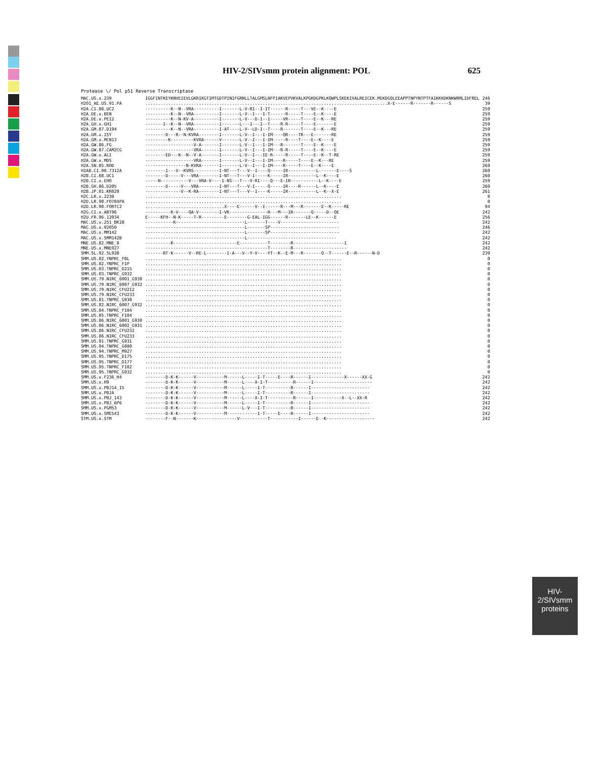HIV-2/SIVsmm protein alignment: POL 625
Protease \/ Pol p51 Reverse Transcriptase
| MAC.US.x.239 | IGGFINTKEYKNVEIEVLGKRIKGTIMTGDTPINIFGRNLLTALGMSLNFPIAKVEPVKVALKPGKDGPKLKQWPLSKEKIVALREICEK.MEKDGQLEEAPPTNPYNTPTFAIKKKDKNKWRMLIDFREL | 246 |
| H2O1_AE.US.91.PA | ...............................................................................................X-E------R-------R------S | 39 |
| H2A.CI.88.UC2 | ----------K--N--VRA----------I-------L-V-RI--I-IT------R-----T---VE--K----E | 259 |
| H2A.DE.x.BEN | ----------K--N--VRA----------I-------L-V--I---I-T------R-----T----E--K----E | 259 |
| H2A.DE.x.PEI2 | ----------K--N-KV-A----------I-------L-V---D-I--I-----VR-----T----E--K---RE | 259 |
| H2A.GH.x.GH1 | -------I--K--N--VRA----------I-------L---I---I--T----R-R-----T----E-------E | 259 |
| H2A.GM.87.D194 | ----------K--N--VRA----------I-AT----L-V--LD-I--T----R-------T----E--K---RE | 259 |
| H2A.GM.x.ISY | --------D---R--N-KVRA--------I-------L-V--I---I-IM----QR----TR---E-------RE | 259 |
| H2A.GM.x.MCN13 | ---------K---------KVRA------V-------L-V--I---I-IM-----R----T----E--K----E | 259 |
| H2A.GW.86.FG | -------------------V-A-------I-------L-V--I---I-IM---R-------T----E--K----E | 259 |
| H2A.GW.87.CAM2CG | -------------------VRA-------I-------L-V--I---I-IM---R-R-----T----E--K----E | 259 |
| H2A.GW.x.ALI | --------ED---K--N--V-A-------I-------L-V--I---IE-R-----R-----T----E--K--T-RE | 259 |
| H2A.GW.x.MDS | -------------------VRA-------I-------L-V--I---I-IM----R-----T----E--K---RE | 259 |
| H2A.SN.85.ROD | ----------------N-KVRA-------I-------L-V--I---I-IM----R-----T----E--K----E | 260 |
| H2AB.CI.90.7312A | --------I---V--KVRS----------I-NT---T---V--I----Q-----IR-----------L-------E----S | 260 |
| H2B.CI.88.UC1 | --------D-----V---VRA--------I-NT---T---V-I-----K-----IR-----------L--K----E | 260 |
| H2B.CI.x.EHO | -----N-----------V---VRA-V----I-NS---T---V-RI----Q---E-IR-----------L--K----E | 259 |
| H2B.GH.86.D205 | --------D-----V---VRA--------I-NT---T---V-I-----Q-----IR----R------L--K----E | 260 |
| H2B.JP.01.KR020 | --------------V--K-RA--------I-NT---T---V--I----K-----IR-----------L--K--X-E | 261 |
| H2C.LR.x.2238 | ............................................................................. | 0 |
| H2D.LR.90.FO784PA | ............................................................................. | 0 |
| H2D.LR.90.FORTC2 | ...............................X----E------V--I------R---M---R-------E--K-----RE | 94 |
| H2G.CI.x.ABT96 | ----------K-V----QA-V--------I-VK---------------R---M---IR-------Q-----D--QE | 242 |
| H2U.FR.96.12034 | E-----KFH--N-K-----T-R---------E--------G-EAL-IGG------R-------LE--K------E | 256 |
| MAC.US.x.251_BK28 | -----------K---------------------------L-------T----V----------------------- | 242 |
| MAC.US.x.92050 | ---------------------------------------L-------SP--------------------------- | 246 |
| MAC.US.x.MM142 | ---------------------------------------L-------SP--------------------------- | 242 |
| MAC.US.x.SMM142B | ---------------------------------------L----------------------------------- | 242 |
| MNE.US.82.MNE_8 | ----------K-------------------------E-----------T--------R--------------------I | 242 |
| MNE.US.x.MNE027 | ------------------------------------------------T--------R--------------------- | 242 |
| SMM.SL.92.SL92B | -------RT-K------V--RE-L--------I-A---V--Y-V----YT--K--E-M---R-------Q--T------E--R------N-D | 239 |
| SMM.US.02.YNPRC_FBL | ............................................................................. | 0 |
| SMM.US.02.YNPRC_FIP | ............................................................................. | 0 |
| SMM.US.03.TNPRC_D215 | ............................................................................. | 0 |
| SMM.US.03.TNPRC_G932 | ............................................................................. | 0 |
| SMM.US.79.NIRC_6001_G930 | ............................................................................. | 0 |
| SMM.US.79.NIRC_6007_G932 | ............................................................................. | 0 |
| SMM.US.79.NIRC_CFU212 | ............................................................................. | 0 |
| SMM.US.79.NIRC_CFU233 | ............................................................................. | 0 |
| SMM.US.81.TNPRC_G930 | ............................................................................. | 0 |
| SMM.US.82.NIRC_6007_G932 | ............................................................................. | 0 |
| SMM.US.84.TNPRC_F104 | ............................................................................. | 0 |
| SMM.US.85.TNPRC_F104 | ............................................................................. | 0 |
| SMM.US.86.NIRC_6001_G930 | ............................................................................. | 0 |
| SMM.US.86.NIRC_6002_G931 | ............................................................................. | 0 |
| SMM.US.86.NIRC_CFU232 | ............................................................................. | 0 |
| SMM.US.86.NIRC_CFU233 | ............................................................................. | 0 |
| SMM.US.91.TNPRC_G931 | ............................................................................. | 0 |
| SMM.US.94.TNPRC_G080 | ............................................................................. | 0 |
| SMM.US.94.TNPRC_M927 | ............................................................................. | 0 |
| SMM.US.95.TNPRC_D175 | ............................................................................. | 0 |
| SMM.US.95.TNPRC_D177 | ............................................................................. | 0 |
| SMM.US.95.TNPRC_F102 | ............................................................................. | 0 |
| SMM.US.95.TNPRC_G932 | ............................................................................. | 0 |
| SMM.US.x.F236_H4 | --------D-K-K------V-----------M------L-----I-T-----E----R------I-------------X------XX-G | 242 |
| SMM.US.x.H9 | --------D-K-K------V-----------M------L----X-I-T----------R------I----------------------- | 242 |
| SMM.US.x.PBJ14_15 | --------D-K-K------V-----------M------L-----I-T----------R------I----------------------- | 242 |
| SMM.US.x.PBJA | --------D-K-K------V-----------M------L-----I-T----------R------I----------------------- | 242 |
| SMM.US.x.PBJ_143 | --------D-K-K------V-----------M------L----X-I-T----------R------I-----------X--L--XX-R | 242 |
| SMM.US.x.PBJ_6P6 | --------D-K-K------V-----------M------L-----I-T----------R------I----------------------- | 242 |
| SMM.US.x.PGM53 | --------D-K-K------V-----------M------L-V---I-T----------R------I----------------------- | 242 |
| SMM.US.x.SME543 | --------D-K-K------V-----------M------------I-T-----E----R------I----------------------- | 242 |
| STM.US.x.STM | --------F--N-------K----------------V-----------T-----------I------E--K------------------- | 242 |
HIV-2/SIVsmm
proteins